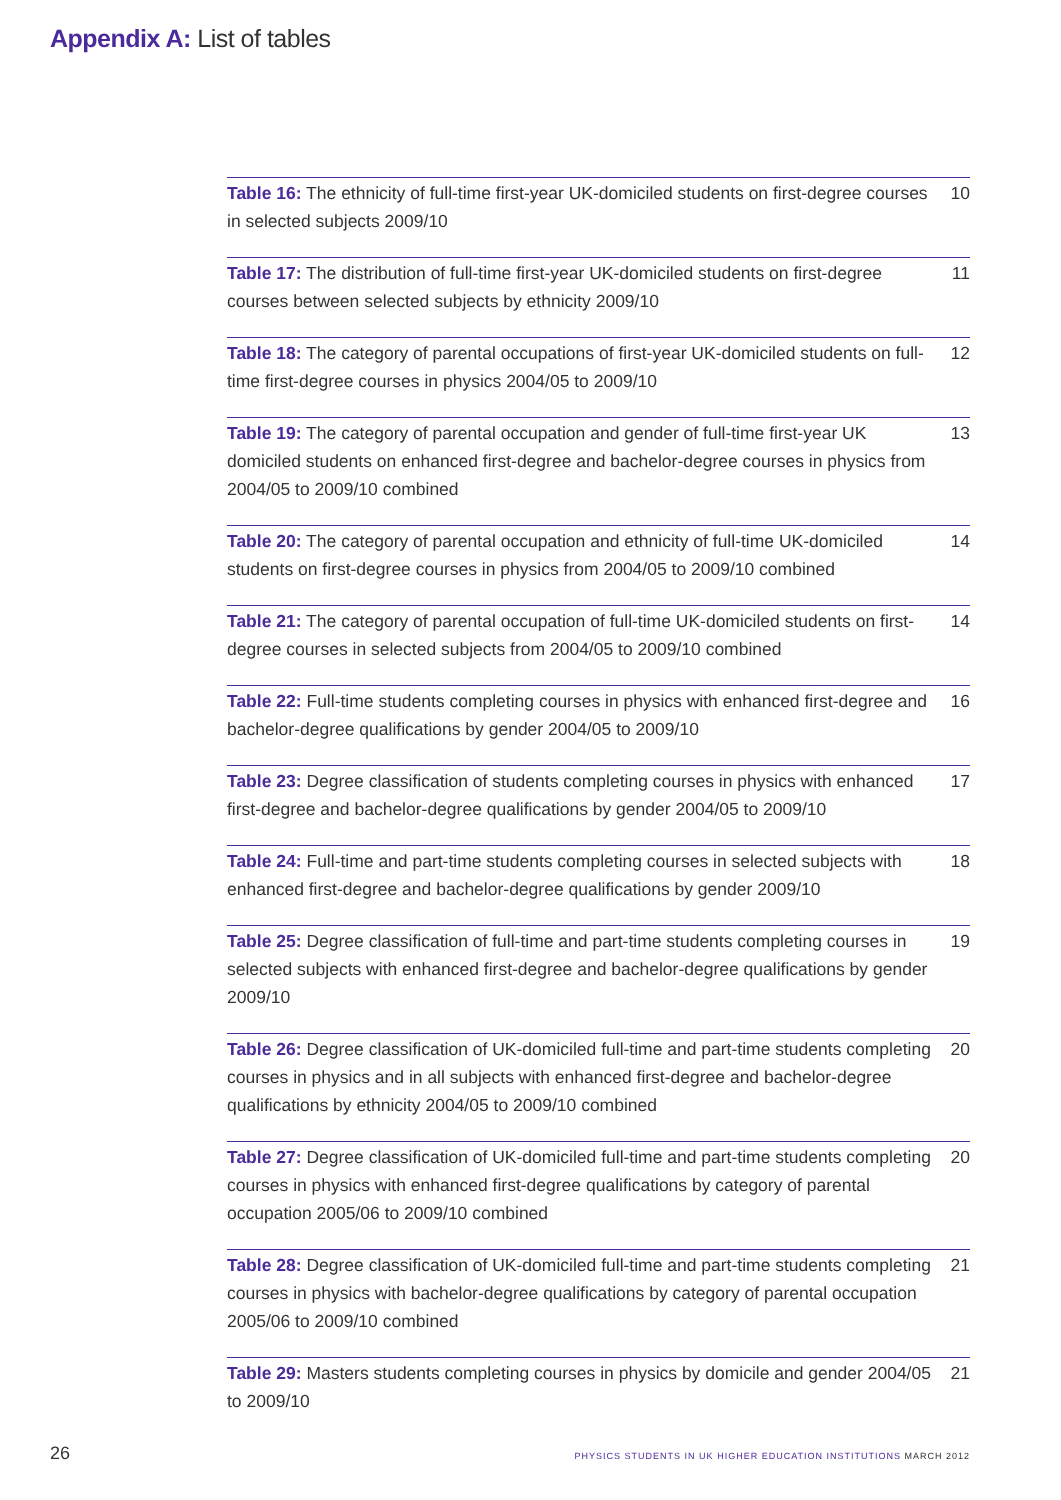Appendix A: List of tables
Table 16: The ethnicity of full-time first-year UK-domiciled students on first-degree courses in selected subjects 2009/10
10
Table 17: The distribution of full-time first-year UK-domiciled students on first-degree courses between selected subjects by ethnicity 2009/10
11
Table 18: The category of parental occupations of first-year UK-domiciled students on full-time first-degree courses in physics 2004/05 to 2009/10
12
Table 19: The category of parental occupation and gender of full-time first-year UK domiciled students on enhanced first-degree and bachelor-degree courses in physics from 2004/05 to 2009/10 combined
13
Table 20: The category of parental occupation and ethnicity of full-time UK-domiciled students on first-degree courses in physics from 2004/05 to 2009/10 combined
14
Table 21: The category of parental occupation of full-time UK-domiciled students on first-degree courses in selected subjects from 2004/05 to 2009/10 combined
14
Table 22: Full-time students completing courses in physics with enhanced first-degree and bachelor-degree qualifications by gender 2004/05 to 2009/10
16
Table 23: Degree classification of students completing courses in physics with enhanced first-degree and bachelor-degree qualifications by gender 2004/05 to 2009/10
17
Table 24: Full-time and part-time students completing courses in selected subjects with enhanced first-degree and bachelor-degree qualifications by gender 2009/10
18
Table 25: Degree classification of full-time and part-time students completing courses in selected subjects with enhanced first-degree and bachelor-degree qualifications by gender 2009/10
19
Table 26: Degree classification of UK-domiciled full-time and part-time students completing courses in physics and in all subjects with enhanced first-degree and bachelor-degree qualifications by ethnicity 2004/05 to 2009/10 combined
20
Table 27: Degree classification of UK-domiciled full-time and part-time students completing courses in physics with enhanced first-degree qualifications by category of parental occupation 2005/06 to 2009/10 combined
20
Table 28: Degree classification of UK-domiciled full-time and part-time students completing courses in physics with bachelor-degree qualifications by category of parental occupation 2005/06 to 2009/10 combined
21
Table 29: Masters students completing courses in physics by domicile and gender 2004/05 to 2009/10
21
26 PHYSICS STUDENTS IN UK HIGHER EDUCATION INSTITUTIONS MARCH 2012